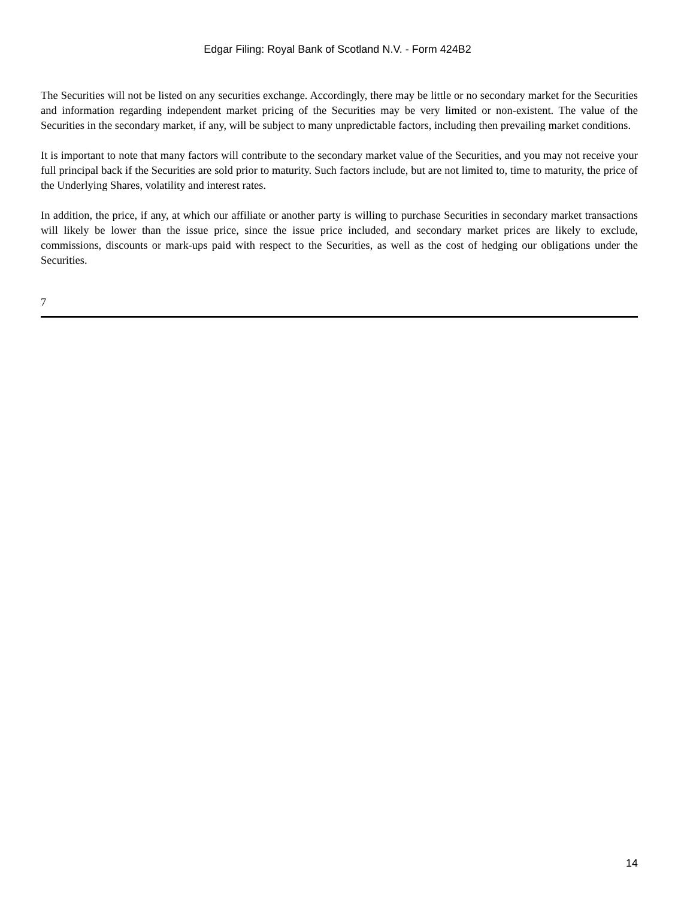Edgar Filing: Royal Bank of Scotland N.V. - Form 424B2
The Securities will not be listed on any securities exchange. Accordingly, there may be little or no secondary market for the Securities and information regarding independent market pricing of the Securities may be very limited or non-existent. The value of the Securities in the secondary market, if any, will be subject to many unpredictable factors, including then prevailing market conditions.
It is important to note that many factors will contribute to the secondary market value of the Securities, and you may not receive your full principal back if the Securities are sold prior to maturity. Such factors include, but are not limited to, time to maturity, the price of the Underlying Shares, volatility and interest rates.
In addition, the price, if any, at which our affiliate or another party is willing to purchase Securities in secondary market transactions will likely be lower than the issue price, since the issue price included, and secondary market prices are likely to exclude, commissions, discounts or mark-ups paid with respect to the Securities, as well as the cost of hedging our obligations under the Securities.
7
14